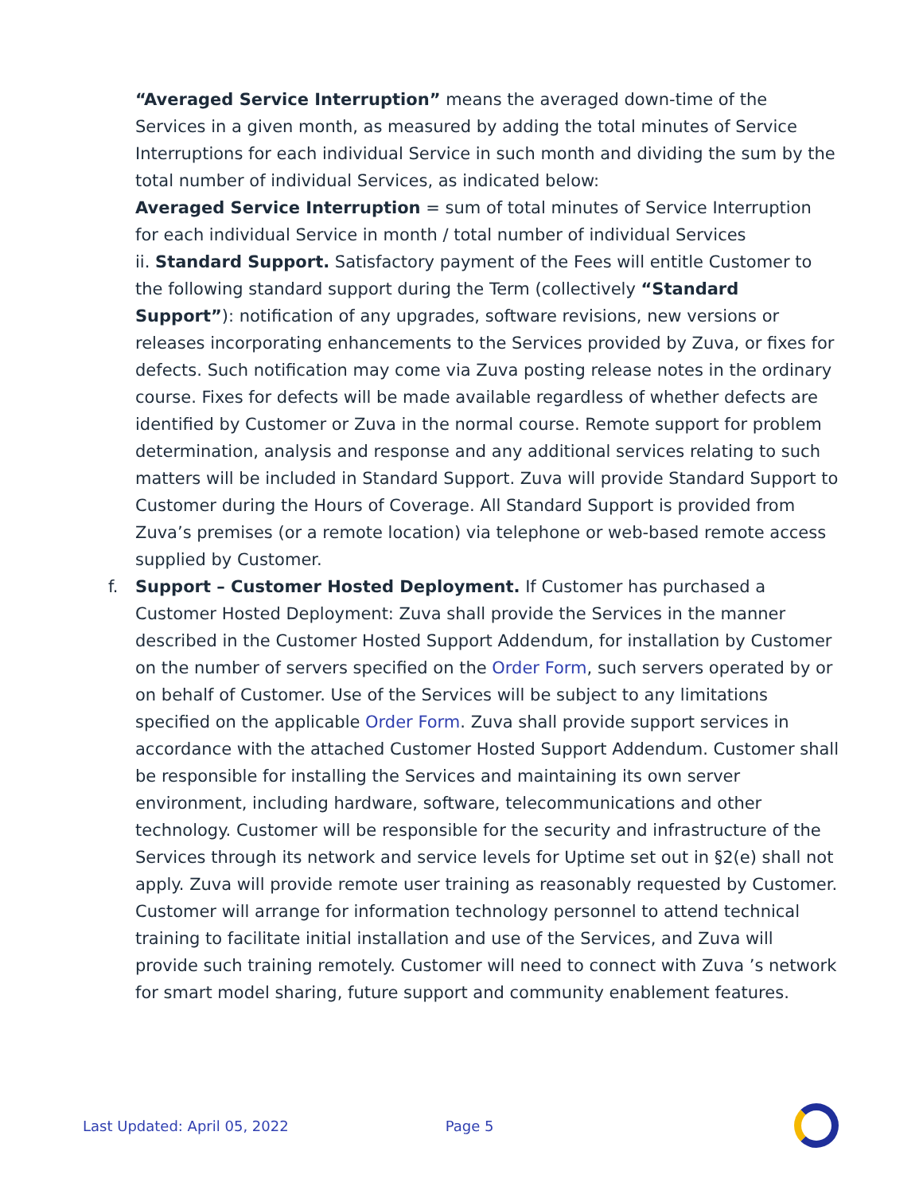“Averaged Service Interruption” means the averaged down-time of the Services in a given month, as measured by adding the total minutes of Service Interruptions for each individual Service in such month and dividing the sum by the total number of individual Services, as indicated below:
Averaged Service Interruption = sum of total minutes of Service Interruption for each individual Service in month / total number of individual Services
ii. Standard Support. Satisfactory payment of the Fees will entitle Customer to the following standard support during the Term (collectively “Standard Support”): notification of any upgrades, software revisions, new versions or releases incorporating enhancements to the Services provided by Zuva, or fixes for defects. Such notification may come via Zuva posting release notes in the ordinary course. Fixes for defects will be made available regardless of whether defects are identified by Customer or Zuva in the normal course. Remote support for problem determination, analysis and response and any additional services relating to such matters will be included in Standard Support. Zuva will provide Standard Support to Customer during the Hours of Coverage. All Standard Support is provided from Zuva’s premises (or a remote location) via telephone or web-based remote access supplied by Customer.
f. Support – Customer Hosted Deployment. If Customer has purchased a Customer Hosted Deployment: Zuva shall provide the Services in the manner described in the Customer Hosted Support Addendum, for installation by Customer on the number of servers specified on the Order Form, such servers operated by or on behalf of Customer. Use of the Services will be subject to any limitations specified on the applicable Order Form. Zuva shall provide support services in accordance with the attached Customer Hosted Support Addendum. Customer shall be responsible for installing the Services and maintaining its own server environment, including hardware, software, telecommunications and other technology. Customer will be responsible for the security and infrastructure of the Services through its network and service levels for Uptime set out in §2(e) shall not apply. Zuva will provide remote user training as reasonably requested by Customer. Customer will arrange for information technology personnel to attend technical training to facilitate initial installation and use of the Services, and Zuva will provide such training remotely. Customer will need to connect with Zuva ’s network for smart model sharing, future support and community enablement features.
Last Updated: April 05, 2022 Page 5